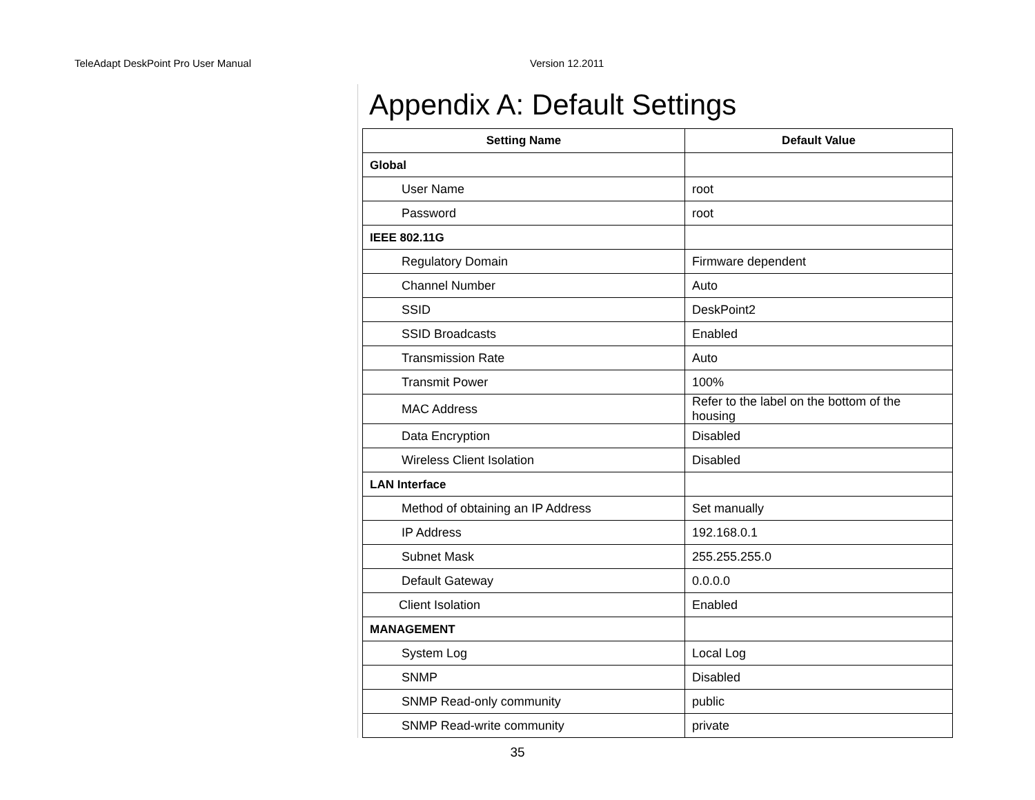TeleAdapt DeskPoint Pro User Manual Version 12.2011
Appendix A: Default Settings
| Setting Name | Default Value |
| --- | --- |
| Global | |
| User Name | root |
| Password | root |
| IEEE 802.11G | |
| Regulatory Domain | Firmware dependent |
| Channel Number | Auto |
| SSID | DeskPoint2 |
| SSID Broadcasts | Enabled |
| Transmission Rate | Auto |
| Transmit Power | 100% |
| MAC Address | Refer to the label on the bottom of the housing |
| Data Encryption | Disabled |
| Wireless Client Isolation | Disabled |
| LAN Interface | |
| Method of obtaining an IP Address | Set manually |
| IP Address | 192.168.0.1 |
| Subnet Mask | 255.255.255.0 |
| Default Gateway | 0.0.0.0 |
| Client Isolation | Enabled |
| MANAGEMENT | |
| System Log | Local Log |
| SNMP | Disabled |
| SNMP Read-only community | public |
| SNMP Read-write community | private |
35